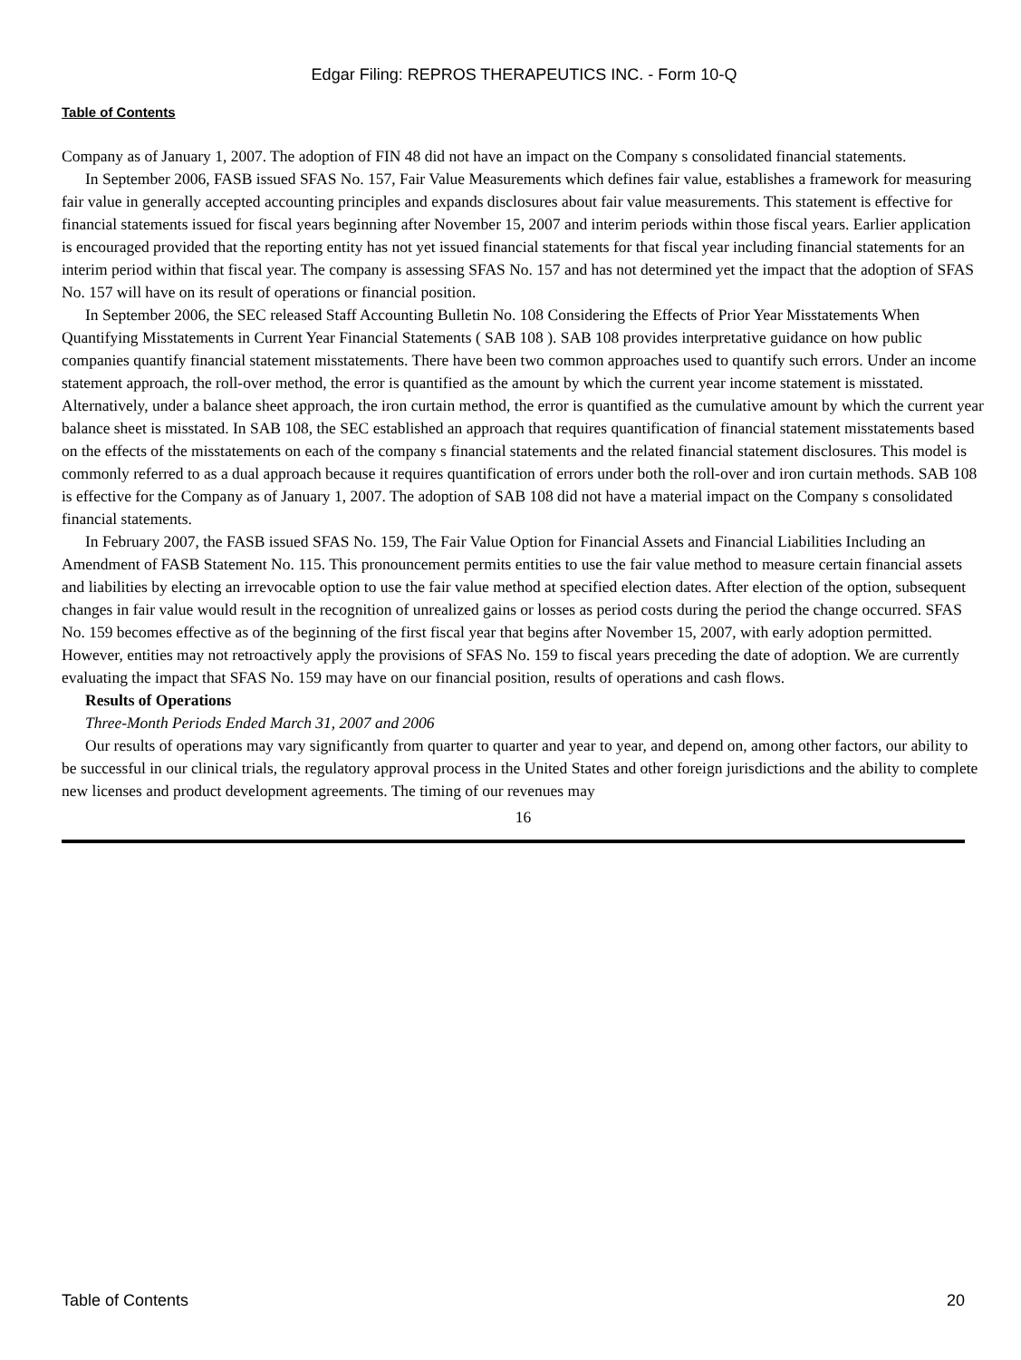Edgar Filing: REPROS THERAPEUTICS INC. - Form 10-Q
Table of Contents
Company as of January 1, 2007. The adoption of FIN 48 did not have an impact on the Company s consolidated financial statements.
In September 2006, FASB issued SFAS No. 157, Fair Value Measurements which defines fair value, establishes a framework for measuring fair value in generally accepted accounting principles and expands disclosures about fair value measurements. This statement is effective for financial statements issued for fiscal years beginning after November 15, 2007 and interim periods within those fiscal years. Earlier application is encouraged provided that the reporting entity has not yet issued financial statements for that fiscal year including financial statements for an interim period within that fiscal year. The company is assessing SFAS No. 157 and has not determined yet the impact that the adoption of SFAS No. 157 will have on its result of operations or financial position.
In September 2006, the SEC released Staff Accounting Bulletin No. 108 Considering the Effects of Prior Year Misstatements When Quantifying Misstatements in Current Year Financial Statements ( SAB 108 ). SAB 108 provides interpretative guidance on how public companies quantify financial statement misstatements. There have been two common approaches used to quantify such errors. Under an income statement approach, the roll-over method, the error is quantified as the amount by which the current year income statement is misstated. Alternatively, under a balance sheet approach, the iron curtain method, the error is quantified as the cumulative amount by which the current year balance sheet is misstated. In SAB 108, the SEC established an approach that requires quantification of financial statement misstatements based on the effects of the misstatements on each of the company s financial statements and the related financial statement disclosures. This model is commonly referred to as a dual approach because it requires quantification of errors under both the roll-over and iron curtain methods. SAB 108 is effective for the Company as of January 1, 2007. The adoption of SAB 108 did not have a material impact on the Company s consolidated financial statements.
In February 2007, the FASB issued SFAS No. 159, The Fair Value Option for Financial Assets and Financial Liabilities Including an Amendment of FASB Statement No. 115. This pronouncement permits entities to use the fair value method to measure certain financial assets and liabilities by electing an irrevocable option to use the fair value method at specified election dates. After election of the option, subsequent changes in fair value would result in the recognition of unrealized gains or losses as period costs during the period the change occurred. SFAS No. 159 becomes effective as of the beginning of the first fiscal year that begins after November 15, 2007, with early adoption permitted. However, entities may not retroactively apply the provisions of SFAS No. 159 to fiscal years preceding the date of adoption. We are currently evaluating the impact that SFAS No. 159 may have on our financial position, results of operations and cash flows.
Results of Operations
Three-Month Periods Ended March 31, 2007 and 2006
Our results of operations may vary significantly from quarter to quarter and year to year, and depend on, among other factors, our ability to be successful in our clinical trials, the regulatory approval process in the United States and other foreign jurisdictions and the ability to complete new licenses and product development agreements. The timing of our revenues may
16
Table of Contents 20